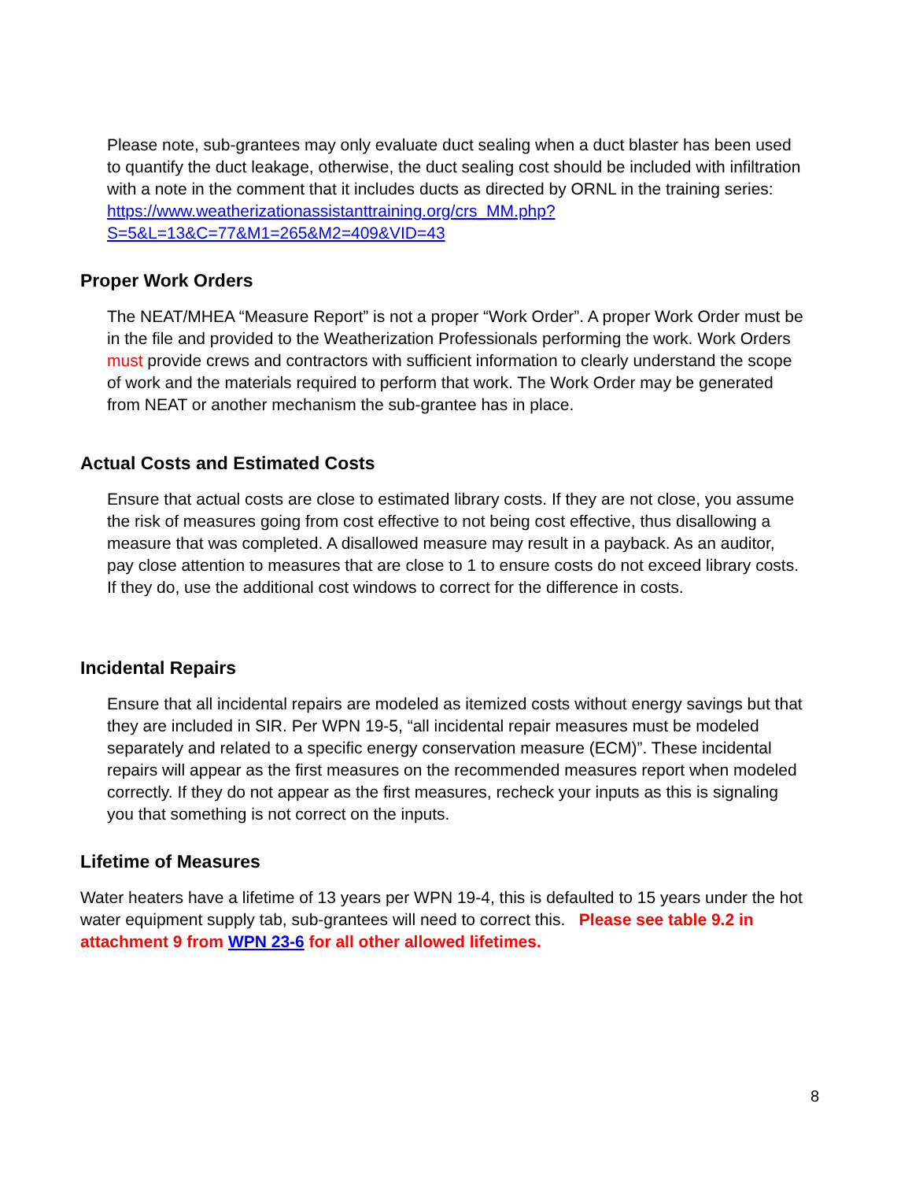Please note, sub-grantees may only evaluate duct sealing when a duct blaster has been used to quantify the duct leakage, otherwise, the duct sealing cost should be included with infiltration with a note in the comment that it includes ducts as directed by ORNL in the training series:
https://www.weatherizationassistanttraining.org/crs_MM.php?S=5&L=13&C=77&M1=265&M2=409&VID=43
Proper Work Orders
The NEAT/MHEA “Measure Report” is not a proper “Work Order”. A proper Work Order must be in the file and provided to the Weatherization Professionals performing the work. Work Orders must provide crews and contractors with sufficient information to clearly understand the scope of work and the materials required to perform that work. The Work Order may be generated from NEAT or another mechanism the sub-grantee has in place.
Actual Costs and Estimated Costs
Ensure that actual costs are close to estimated library costs. If they are not close, you assume the risk of measures going from cost effective to not being cost effective, thus disallowing a measure that was completed. A disallowed measure may result in a payback. As an auditor, pay close attention to measures that are close to 1 to ensure costs do not exceed library costs. If they do, use the additional cost windows to correct for the difference in costs.
Incidental Repairs
Ensure that all incidental repairs are modeled as itemized costs without energy savings but that they are included in SIR. Per WPN 19-5, “all incidental repair measures must be modeled separately and related to a specific energy conservation measure (ECM)”. These incidental repairs will appear as the first measures on the recommended measures report when modeled correctly. If they do not appear as the first measures, recheck your inputs as this is signaling you that something is not correct on the inputs.
Lifetime of Measures
Water heaters have a lifetime of 13 years per WPN 19-4, this is defaulted to 15 years under the hot water equipment supply tab, sub-grantees will need to correct this. Please see table 9.2 in attachment 9 from WPN 23-6 for all other allowed lifetimes.
8